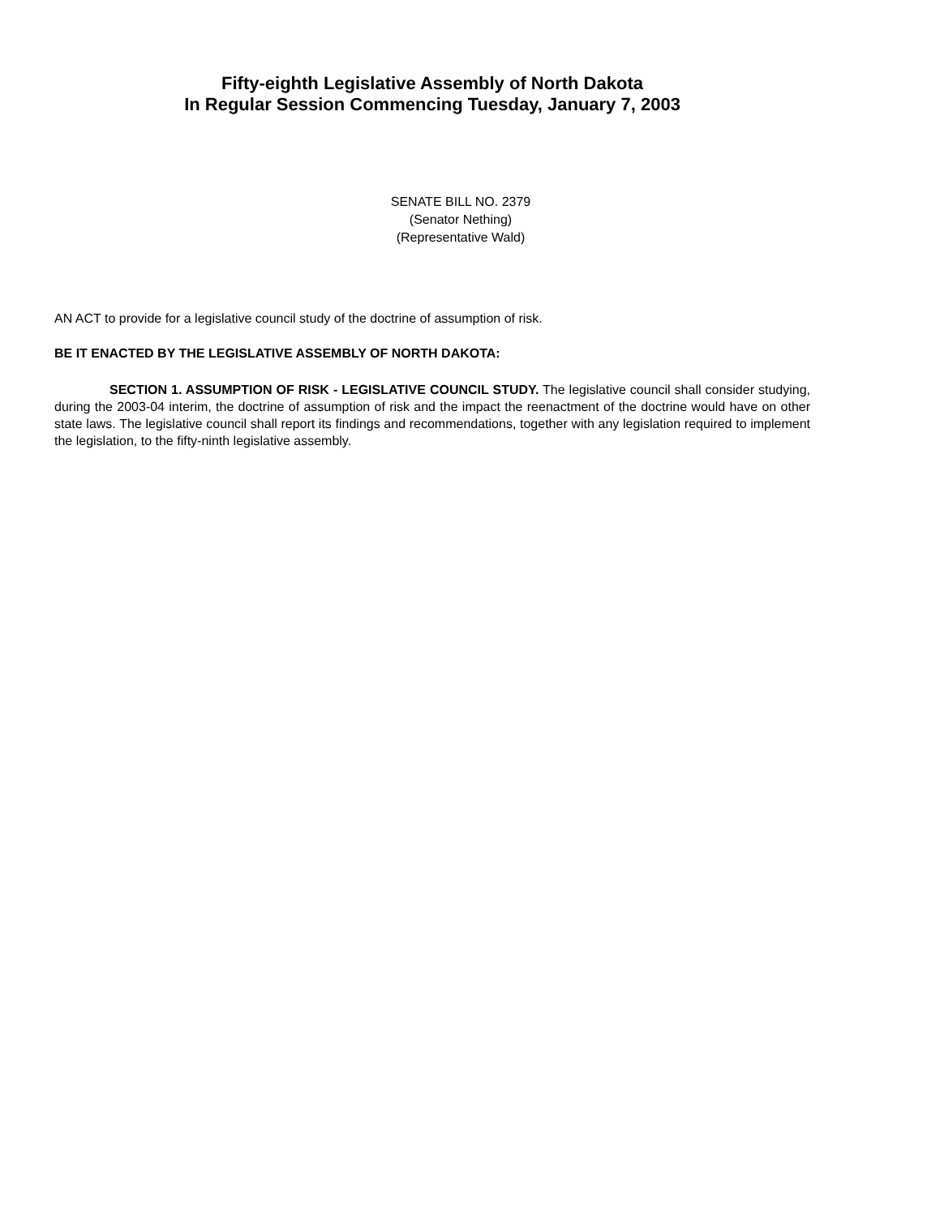Fifty-eighth Legislative Assembly of North Dakota
In Regular Session Commencing Tuesday, January 7, 2003
SENATE BILL NO. 2379
(Senator Nething)
(Representative Wald)
AN ACT to provide for a legislative council study of the doctrine of assumption of risk.
BE IT ENACTED BY THE LEGISLATIVE ASSEMBLY OF NORTH DAKOTA:
SECTION 1. ASSUMPTION OF RISK - LEGISLATIVE COUNCIL STUDY. The legislative council shall consider studying, during the 2003-04 interim, the doctrine of assumption of risk and the impact the reenactment of the doctrine would have on other state laws. The legislative council shall report its findings and recommendations, together with any legislation required to implement the legislation, to the fifty-ninth legislative assembly.